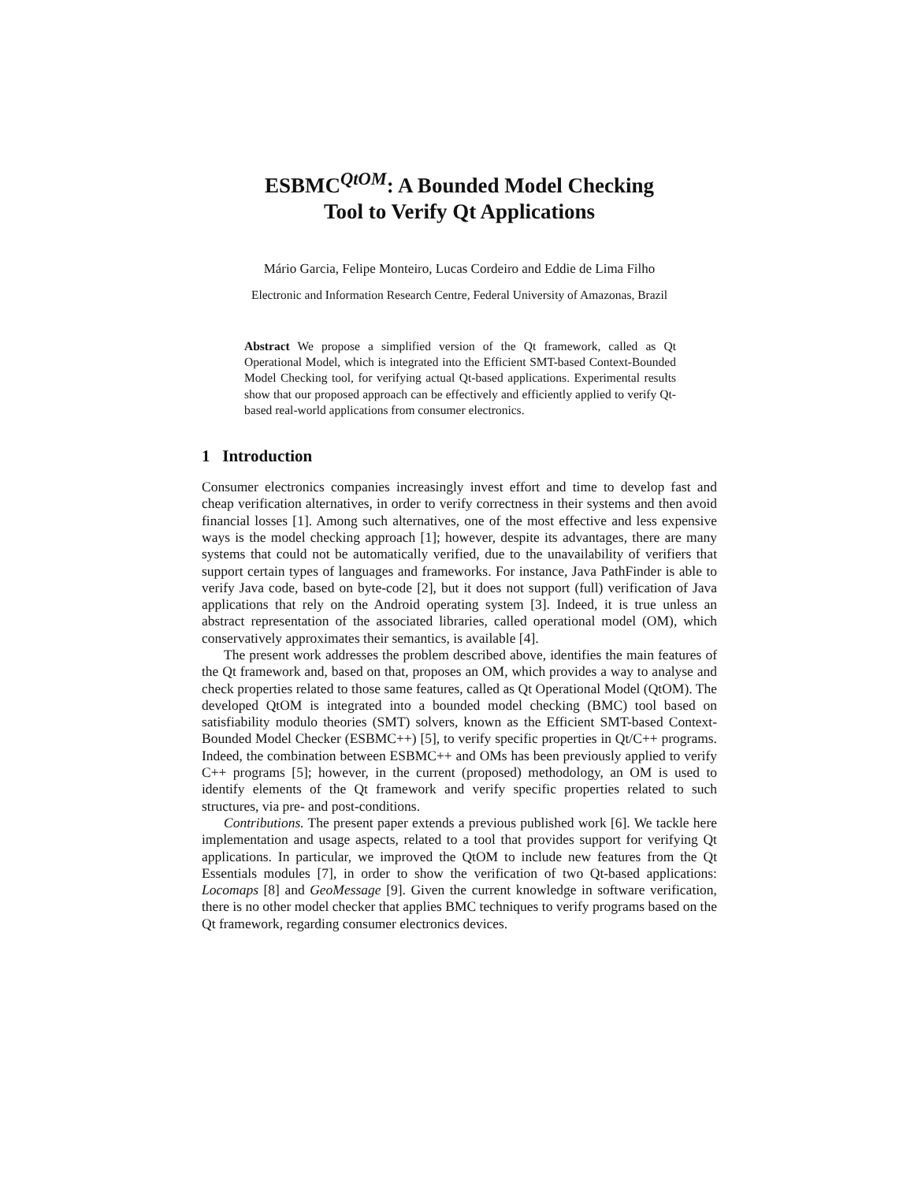ESBMC<sup>QtOM</sup>: A Bounded Model Checking
Tool to Verify Qt Applications
Mário Garcia, Felipe Monteiro, Lucas Cordeiro and Eddie de Lima Filho
Electronic and Information Research Centre, Federal University of Amazonas, Brazil
Abstract We propose a simplified version of the Qt framework, called as Qt Operational Model, which is integrated into the Efficient SMT-based Context-Bounded Model Checking tool, for verifying actual Qt-based applications. Experimental results show that our proposed approach can be effectively and efficiently applied to verify Qt-based real-world applications from consumer electronics.
1 Introduction
Consumer electronics companies increasingly invest effort and time to develop fast and cheap verification alternatives, in order to verify correctness in their systems and then avoid financial losses [1]. Among such alternatives, one of the most effective and less expensive ways is the model checking approach [1]; however, despite its advantages, there are many systems that could not be automatically verified, due to the unavailability of verifiers that support certain types of languages and frameworks. For instance, Java PathFinder is able to verify Java code, based on byte-code [2], but it does not support (full) verification of Java applications that rely on the Android operating system [3]. Indeed, it is true unless an abstract representation of the associated libraries, called operational model (OM), which conservatively approximates their semantics, is available [4].
The present work addresses the problem described above, identifies the main features of the Qt framework and, based on that, proposes an OM, which provides a way to analyse and check properties related to those same features, called as Qt Operational Model (QtOM). The developed QtOM is integrated into a bounded model checking (BMC) tool based on satisfiability modulo theories (SMT) solvers, known as the Efficient SMT-based Context-Bounded Model Checker (ESBMC++) [5], to verify specific properties in Qt/C++ programs. Indeed, the combination between ESBMC++ and OMs has been previously applied to verify C++ programs [5]; however, in the current (proposed) methodology, an OM is used to identify elements of the Qt framework and verify specific properties related to such structures, via pre- and post-conditions.
Contributions. The present paper extends a previous published work [6]. We tackle here implementation and usage aspects, related to a tool that provides support for verifying Qt applications. In particular, we improved the QtOM to include new features from the Qt Essentials modules [7], in order to show the verification of two Qt-based applications: Locomaps [8] and GeoMessage [9]. Given the current knowledge in software verification, there is no other model checker that applies BMC techniques to verify programs based on the Qt framework, regarding consumer electronics devices.